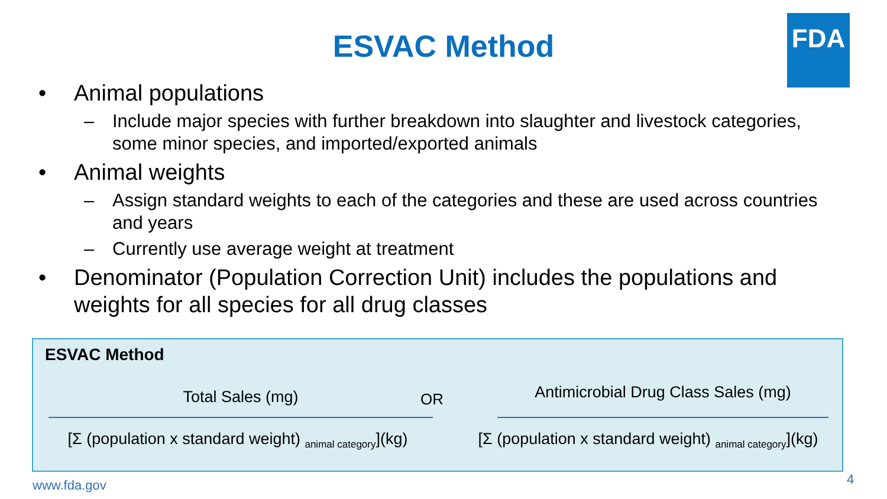FDA
ESVAC Method
• Animal populations
– Include major species with further breakdown into slaughter and livestock categories, some minor species, and imported/exported animals
• Animal weights
– Assign standard weights to each of the categories and these are used across countries and years
– Currently use average weight at treatment
• Denominator (Population Correction Unit) includes the populations and weights for all species for all drug classes
ESVAC Method
Total Sales (mg)
[Σ (population x standard weight) <sub>animal category</sub>](kg)
OR
Antimicrobial Drug Class Sales (mg)
[Σ (population x standard weight) <sub>animal category</sub>](kg)
www.fda.gov 4